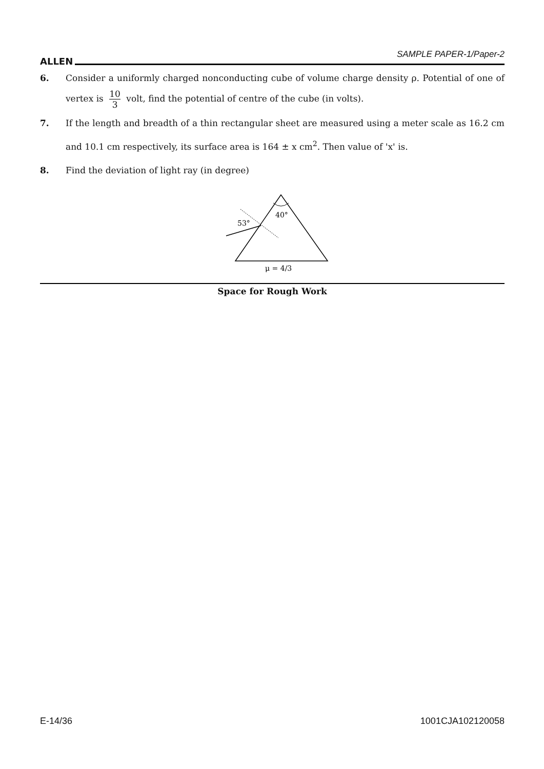ALLEN SAMPLE PAPER-1/Paper-2
6. Consider a uniformly charged nonconducting cube of volume charge density ρ. Potential of one of vertex is 10 3 volt, find the potential of centre of the cube (in volts).
7. If the length and breadth of a thin rectangular sheet are measured using a meter scale as 16.2 cm and 10.1 cm respectively, its surface area is 164 ± x cm<sup>2</sup>. Then value of 'x' is.
8. Find the deviation of light ray (in degree)
40°
53°
μ = 4/3
Space for Rough Work
E-14/36 1001CJA102120058